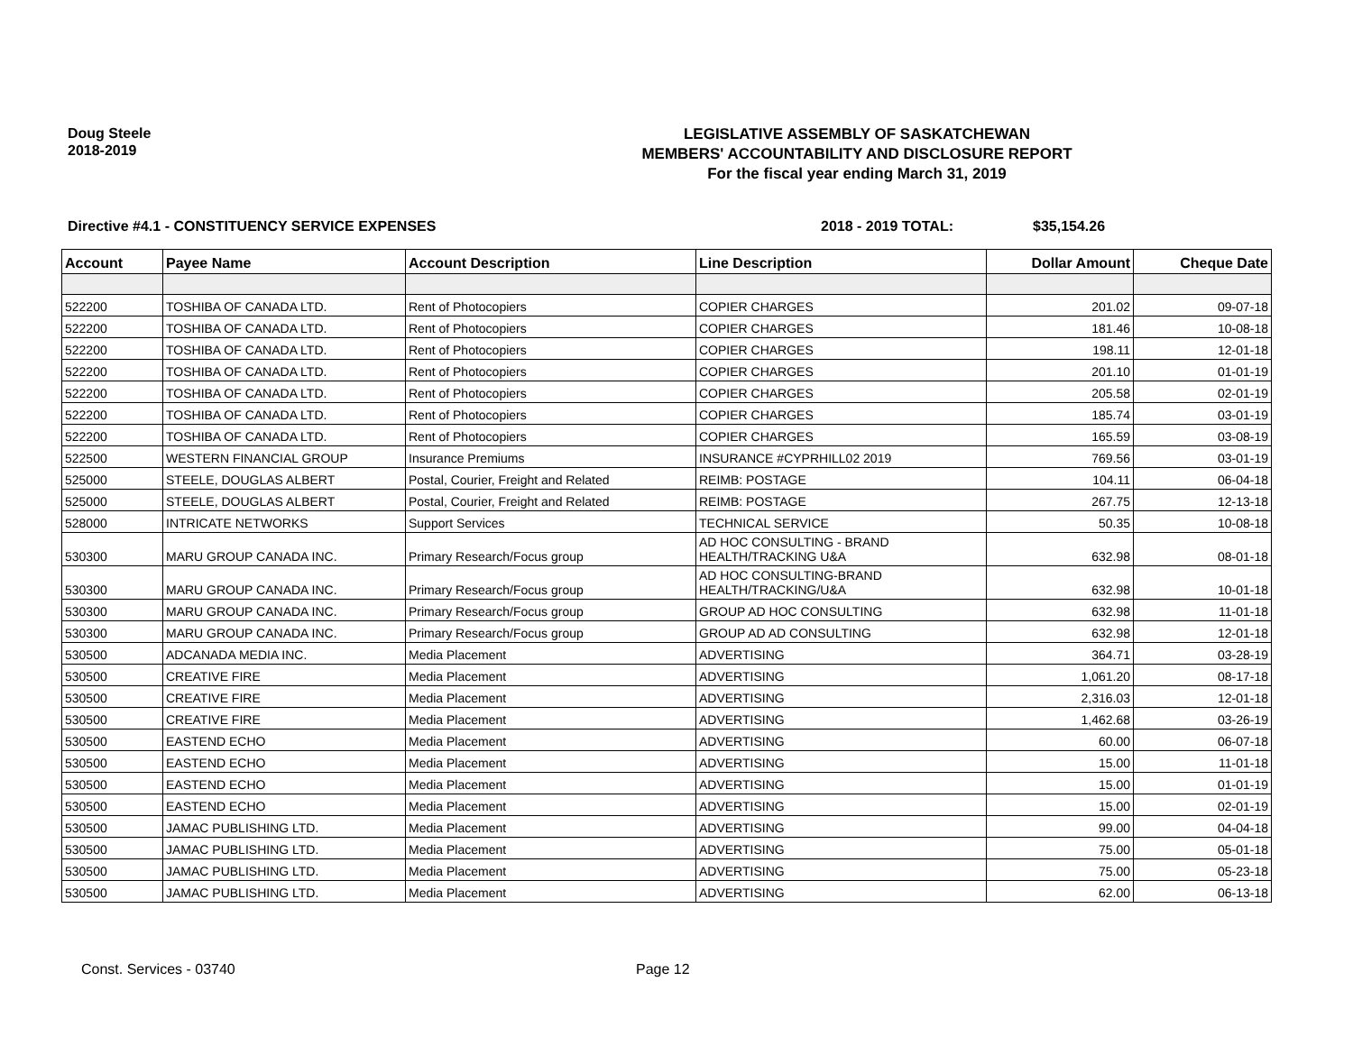Doug Steele
2018-2019
LEGISLATIVE ASSEMBLY OF SASKATCHEWAN
MEMBERS' ACCOUNTABILITY AND DISCLOSURE REPORT
For the fiscal year ending March 31, 2019
Directive #4.1 - CONSTITUENCY SERVICE EXPENSES 2018 - 2019 TOTAL: $35,154.26
| Account | Payee Name | Account Description | Line Description | Dollar Amount | Cheque Date |
| --- | --- | --- | --- | --- | --- |
| 522200 | TOSHIBA OF CANADA LTD. | Rent of Photocopiers | COPIER CHARGES | 201.02 | 09-07-18 |
| 522200 | TOSHIBA OF CANADA LTD. | Rent of Photocopiers | COPIER CHARGES | 181.46 | 10-08-18 |
| 522200 | TOSHIBA OF CANADA LTD. | Rent of Photocopiers | COPIER CHARGES | 198.11 | 12-01-18 |
| 522200 | TOSHIBA OF CANADA LTD. | Rent of Photocopiers | COPIER CHARGES | 201.10 | 01-01-19 |
| 522200 | TOSHIBA OF CANADA LTD. | Rent of Photocopiers | COPIER CHARGES | 205.58 | 02-01-19 |
| 522200 | TOSHIBA OF CANADA LTD. | Rent of Photocopiers | COPIER CHARGES | 185.74 | 03-01-19 |
| 522200 | TOSHIBA OF CANADA LTD. | Rent of Photocopiers | COPIER CHARGES | 165.59 | 03-08-19 |
| 522500 | WESTERN FINANCIAL GROUP | Insurance Premiums | INSURANCE #CYPRHILL02 2019 | 769.56 | 03-01-19 |
| 525000 | STEELE, DOUGLAS ALBERT | Postal, Courier, Freight and Related | REIMB: POSTAGE | 104.11 | 06-04-18 |
| 525000 | STEELE, DOUGLAS ALBERT | Postal, Courier, Freight and Related | REIMB: POSTAGE | 267.75 | 12-13-18 |
| 528000 | INTRICATE NETWORKS | Support Services | TECHNICAL SERVICE | 50.35 | 10-08-18 |
| 530300 | MARU GROUP CANADA INC. | Primary Research/Focus group | AD HOC CONSULTING - BRAND HEALTH/TRACKING U&A | 632.98 | 08-01-18 |
| 530300 | MARU GROUP CANADA INC. | Primary Research/Focus group | AD HOC CONSULTING-BRAND HEALTH/TRACKING/U&A | 632.98 | 10-01-18 |
| 530300 | MARU GROUP CANADA INC. | Primary Research/Focus group | GROUP AD HOC CONSULTING | 632.98 | 11-01-18 |
| 530300 | MARU GROUP CANADA INC. | Primary Research/Focus group | GROUP AD AD CONSULTING | 632.98 | 12-01-18 |
| 530500 | ADCANADA MEDIA INC. | Media Placement | ADVERTISING | 364.71 | 03-28-19 |
| 530500 | CREATIVE FIRE | Media Placement | ADVERTISING | 1,061.20 | 08-17-18 |
| 530500 | CREATIVE FIRE | Media Placement | ADVERTISING | 2,316.03 | 12-01-18 |
| 530500 | CREATIVE FIRE | Media Placement | ADVERTISING | 1,462.68 | 03-26-19 |
| 530500 | EASTEND ECHO | Media Placement | ADVERTISING | 60.00 | 06-07-18 |
| 530500 | EASTEND ECHO | Media Placement | ADVERTISING | 15.00 | 11-01-18 |
| 530500 | EASTEND ECHO | Media Placement | ADVERTISING | 15.00 | 01-01-19 |
| 530500 | EASTEND ECHO | Media Placement | ADVERTISING | 15.00 | 02-01-19 |
| 530500 | JAMAC PUBLISHING LTD. | Media Placement | ADVERTISING | 99.00 | 04-04-18 |
| 530500 | JAMAC PUBLISHING LTD. | Media Placement | ADVERTISING | 75.00 | 05-01-18 |
| 530500 | JAMAC PUBLISHING LTD. | Media Placement | ADVERTISING | 75.00 | 05-23-18 |
| 530500 | JAMAC PUBLISHING LTD. | Media Placement | ADVERTISING | 62.00 | 06-13-18 |
Const. Services - 03740 Page 12